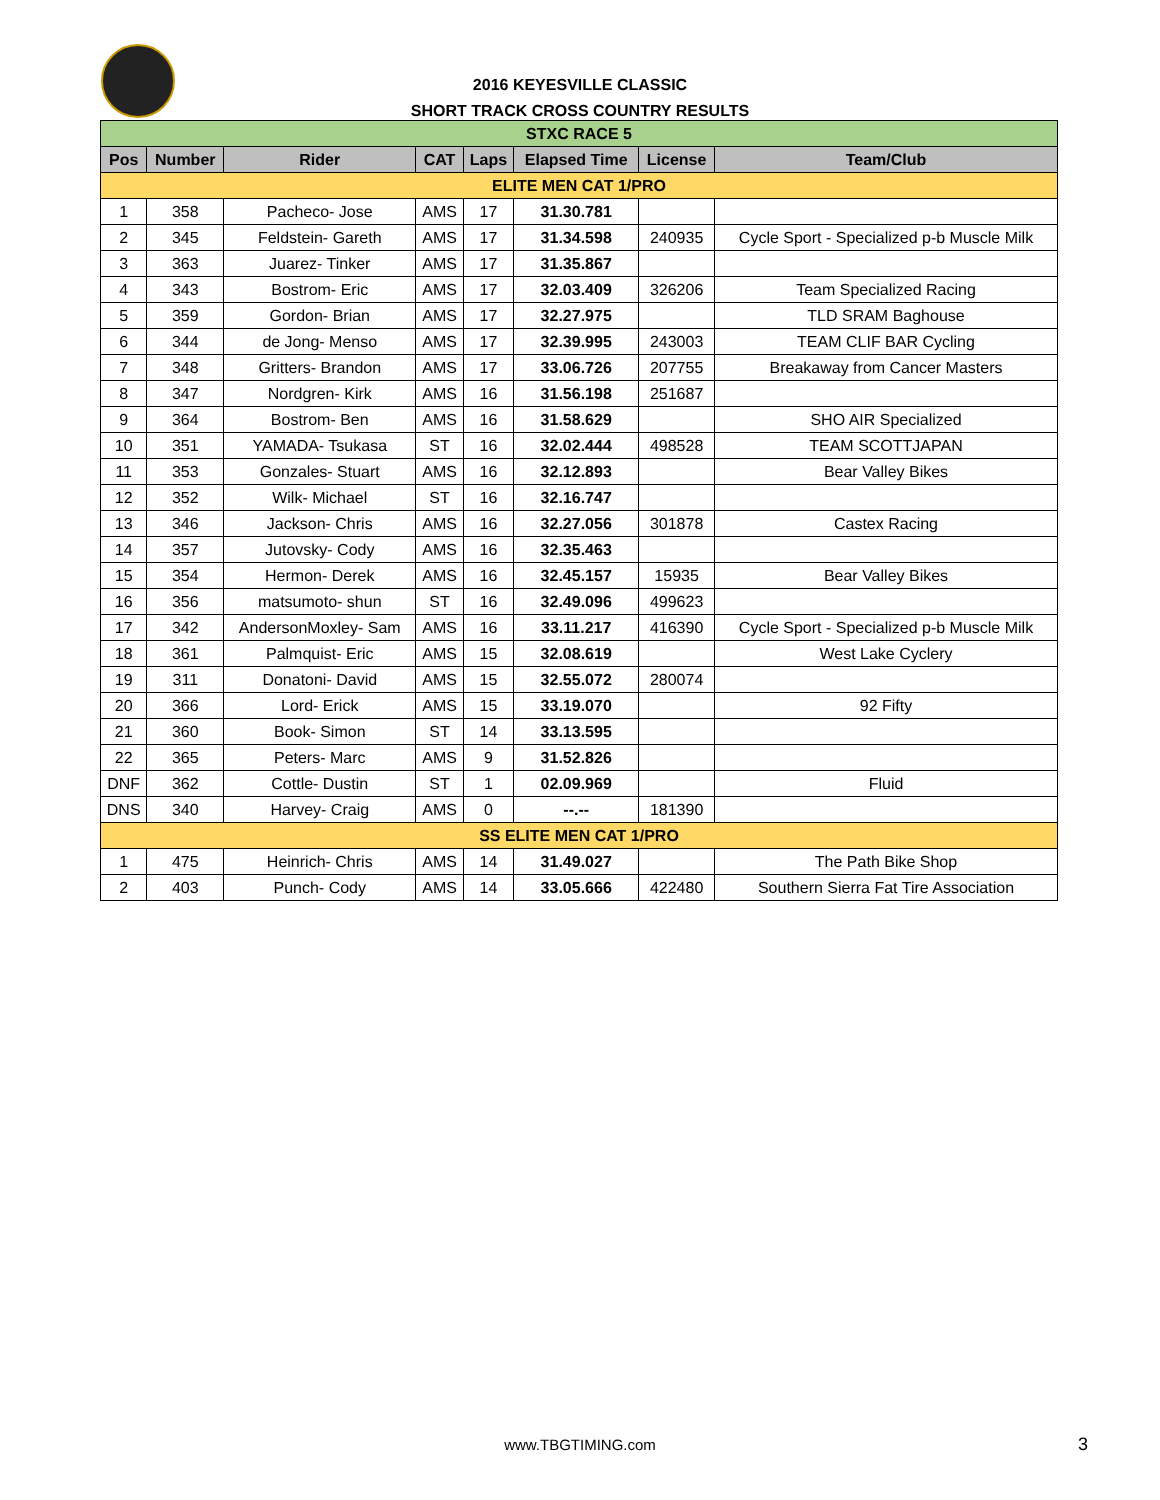2016 KEYESVILLE CLASSIC
SHORT TRACK CROSS COUNTRY RESULTS
| STXC RACE 5 | | | | | | | |
| Pos | Number | Rider | CAT | Laps | Elapsed Time | License | Team/Club |
| ELITE MEN CAT 1/PRO | | | | | | | |
| 1 | 358 | Pacheco- Jose | AMS | 17 | 31.30.781 | | |
| 2 | 345 | Feldstein- Gareth | AMS | 17 | 31.34.598 | 240935 | Cycle Sport - Specialized p-b Muscle Milk |
| 3 | 363 | Juarez- Tinker | AMS | 17 | 31.35.867 | | |
| 4 | 343 | Bostrom- Eric | AMS | 17 | 32.03.409 | 326206 | Team Specialized Racing |
| 5 | 359 | Gordon- Brian | AMS | 17 | 32.27.975 | | TLD SRAM Baghouse |
| 6 | 344 | de Jong- Menso | AMS | 17 | 32.39.995 | 243003 | TEAM CLIF BAR Cycling |
| 7 | 348 | Gritters- Brandon | AMS | 17 | 33.06.726 | 207755 | Breakaway from Cancer Masters |
| 8 | 347 | Nordgren- Kirk | AMS | 16 | 31.56.198 | 251687 | |
| 9 | 364 | Bostrom- Ben | AMS | 16 | 31.58.629 | | SHO AIR Specialized |
| 10 | 351 | YAMADA- Tsukasa | ST | 16 | 32.02.444 | 498528 | TEAM SCOTTJAPAN |
| 11 | 353 | Gonzales- Stuart | AMS | 16 | 32.12.893 | | Bear Valley Bikes |
| 12 | 352 | Wilk- Michael | ST | 16 | 32.16.747 | | |
| 13 | 346 | Jackson- Chris | AMS | 16 | 32.27.056 | 301878 | Castex Racing |
| 14 | 357 | Jutovsky- Cody | AMS | 16 | 32.35.463 | | |
| 15 | 354 | Hermon- Derek | AMS | 16 | 32.45.157 | 15935 | Bear Valley Bikes |
| 16 | 356 | matsumoto- shun | ST | 16 | 32.49.096 | 499623 | |
| 17 | 342 | AndersonMoxley- Sam | AMS | 16 | 33.11.217 | 416390 | Cycle Sport - Specialized p-b Muscle Milk |
| 18 | 361 | Palmquist- Eric | AMS | 15 | 32.08.619 | | West Lake Cyclery |
| 19 | 311 | Donatoni- David | AMS | 15 | 32.55.072 | 280074 | |
| 20 | 366 | Lord- Erick | AMS | 15 | 33.19.070 | | 92 Fifty |
| 21 | 360 | Book- Simon | ST | 14 | 33.13.595 | | |
| 22 | 365 | Peters- Marc | AMS | 9 | 31.52.826 | | |
| DNF | 362 | Cottle- Dustin | ST | 1 | 02.09.969 | | Fluid |
| DNS | 340 | Harvey- Craig | AMS | 0 | --.-- | 181390 | |
| SS ELITE MEN CAT 1/PRO | | | | | | | |
| 1 | 475 | Heinrich- Chris | AMS | 14 | 31.49.027 | | The Path Bike Shop |
| 2 | 403 | Punch- Cody | AMS | 14 | 33.05.666 | 422480 | Southern Sierra Fat Tire Association |
www.TBGTIMING.com 3